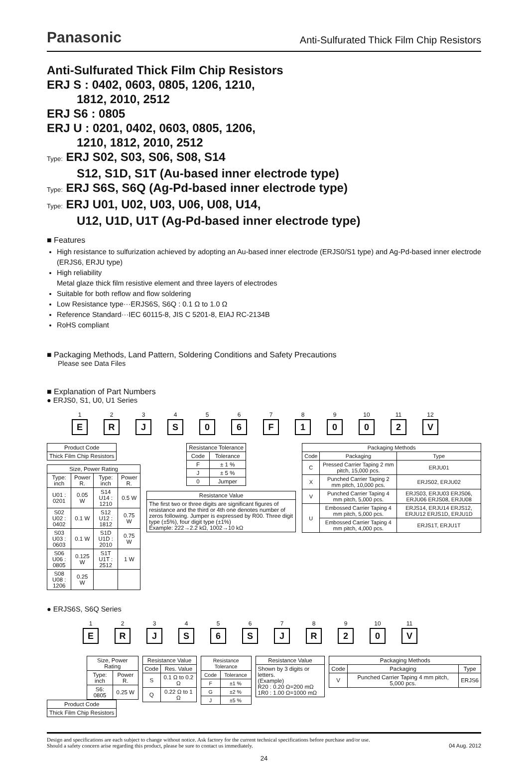Panasonic Anti-Sulfurated Thick Film Chip Resistors
Anti-Sulfurated Thick Film Chip Resistors
ERJ S : 0402, 0603, 0805, 1206, 1210,
1812, 2010, 2512
ERJ S6 : 0805
ERJ U : 0201, 0402, 0603, 0805, 1206,
1210, 1812, 2010, 2512
Type: ERJ S02, S03, S06, S08, S14
S12, S1D, S1T (Au-based inner electrode type)
Type: ERJ S6S, S6Q (Ag-Pd-based inner electrode type)
Type: ERJ U01, U02, U03, U06, U08, U14,
U12, U1D, U1T (Ag-Pd-based inner electrode type)
■ Features
High resistance to sulfurization achieved by adopting an Au-based inner electrode (ERJS0/S1 type) and Ag-Pd-based inner electrode (ERJS6, ERJU type)
High reliability
Metal glaze thick film resistive element and three layers of electrodes
Suitable for both reflow and flow soldering
Low Resistance type···ERJS6S, S6Q : 0.1 Ω to 1.0 Ω
Reference Standard···IEC 60115-8, JIS C 5201-8, EIAJ RC-2134B
RoHS compliant
■ Packaging Methods, Land Pattern, Soldering Conditions and Safety Precautions
Please see Data Files
■ Explanation of Part Numbers
● ERJS0, S1, U0, U1 Series
123456789 10 11 12
E R J S 0 6 F 1 0 0 2 V
| Product Code |
| Thick Film Chip Resistors |
| Size, Power Rating | | | |
| --- | --- | --- | --- |
| Type: inch | Power R. | Type: inch | Power R. |
| U01 : 0201 | 0.05 W | S14 U14 : 1210 | 0.5 W |
| S02 U02 : 0402 | 0.1 W | S12 U12 : 1812 | 0.75 W |
| S03 U03 : 0603 | 0.1 W | S1D U1D : 2010 | 0.75 W |
| S06 U06 : 0805 | 0.125 W | S1T U1T : 2512 | 1 W |
| S08 U08 : 1206 | 0.25 W | | |
| Resistance Tolerance | |
| --- | --- |
| Code | Tolerance |
| F | ± 1 % |
| J | ± 5 % |
| 0 | Jumper |
| Resistance Value |
| --- |
| The first two or three digits are significant figures of resistance and the third or 4th one denotes number of zeros following. Jumper is expressed by R00. Three digit type (±5%), four digit type (±1%) Example: 222→2.2 kΩ, 1002→10 kΩ |
| Packaging Methods | | |
| --- | --- | --- |
| Code | Packaging | Type |
| C | Pressed Carrier Taping 2 mm pitch, 15,000 pcs. | ERJU01 |
| X | Punched Carrier Taping 2 mm pitch, 10,000 pcs. | ERJS02, ERJU02 |
| V | Punched Carrier Taping 4 mm pitch, 5,000 pcs. | ERJS03, ERJU03 ERJS06, ERJU06 ERJS08, ERJU08 |
| U | Embossed Carrier Taping 4 mm pitch, 5,000 pcs. | ERJS14, ERJU14 ERJS12, ERJU12 ERJS1D, ERJU1D |
| | Embossed Carrier Taping 4 mm pitch, 4,000 pcs. | ERJS1T, ERJU1T |
● ERJS6S, S6Q Series
123456789 10 11
E R J S 6 S J R 2 0 V
| Size, Power Rating | |
| --- | --- |
| Type: inch | Power R. |
| S6: 0805 | 0.25 W |
| Product Code |
| Thick Film Chip Resistors |
| Resistance Value | |
| --- | --- |
| Code | Res. Value |
| S | 0.1 Ω to 0.2 Ω |
| Q | 0.22 Ω to 1 Ω |
| Resistance Tolerance | |
| --- | --- |
| Code | Tolerance |
| F | ±1 % |
| G | ±2 % |
| J | ±5 % |
| Resistance Value |
| --- |
| Shown by 3 digits or letters. (Example) R20 : 0.20 Ω=200 mΩ 1R0 : 1.00 Ω=1000 mΩ |
| Packaging Methods | | |
| --- | --- | --- |
| Code | Packaging | Type |
| V | Punched Carrier Taping 4 mm pitch, 5,000 pcs. | ERJS6 |
Design and specifications are each subject to change without notice. Ask factory for the current technical specifications before purchase and/or use.
Should a safety concern arise regarding this product, please be sure to contact us immediately.
04 Aug. 2012
24